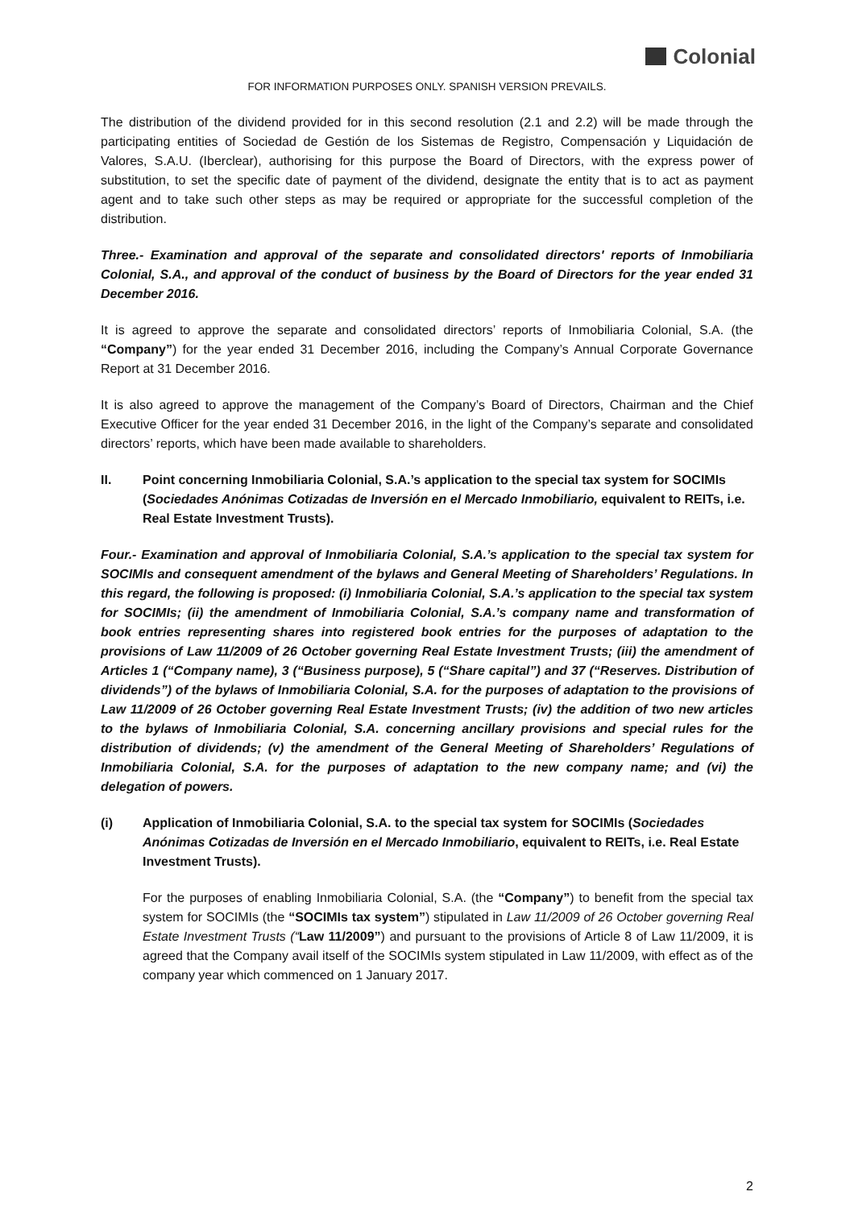Colonial
FOR INFORMATION PURPOSES ONLY. SPANISH VERSION PREVAILS.
The distribution of the dividend provided for in this second resolution (2.1 and 2.2) will be made through the participating entities of Sociedad de Gestión de los Sistemas de Registro, Compensación y Liquidación de Valores, S.A.U. (Iberclear), authorising for this purpose the Board of Directors, with the express power of substitution, to set the specific date of payment of the dividend, designate the entity that is to act as payment agent and to take such other steps as may be required or appropriate for the successful completion of the distribution.
Three.- Examination and approval of the separate and consolidated directors' reports of Inmobiliaria Colonial, S.A., and approval of the conduct of business by the Board of Directors for the year ended 31 December 2016.
It is agreed to approve the separate and consolidated directors’ reports of Inmobiliaria Colonial, S.A. (the “Company”) for the year ended 31 December 2016, including the Company’s Annual Corporate Governance Report at 31 December 2016.
It is also agreed to approve the management of the Company’s Board of Directors, Chairman and the Chief Executive Officer for the year ended 31 December 2016, in the light of the Company’s separate and consolidated directors’ reports, which have been made available to shareholders.
II. Point concerning Inmobiliaria Colonial, S.A.’s application to the special tax system for SOCIMIs (Sociedades Anónimas Cotizadas de Inversión en el Mercado Inmobiliario, equivalent to REITs, i.e. Real Estate Investment Trusts).
Four.- Examination and approval of Inmobiliaria Colonial, S.A.’s application to the special tax system for SOCIMIs and consequent amendment of the bylaws and General Meeting of Shareholders’ Regulations. In this regard, the following is proposed: (i) Inmobiliaria Colonial, S.A.’s application to the special tax system for SOCIMIs; (ii) the amendment of Inmobiliaria Colonial, S.A.’s company name and transformation of book entries representing shares into registered book entries for the purposes of adaptation to the provisions of Law 11/2009 of 26 October governing Real Estate Investment Trusts; (iii) the amendment of Articles 1 (“Company name), 3 (“Business purpose), 5 (“Share capital”) and 37 (“Reserves. Distribution of dividends”) of the bylaws of Inmobiliaria Colonial, S.A. for the purposes of adaptation to the provisions of Law 11/2009 of 26 October governing Real Estate Investment Trusts; (iv) the addition of two new articles to the bylaws of Inmobiliaria Colonial, S.A. concerning ancillary provisions and special rules for the distribution of dividends; (v) the amendment of the General Meeting of Shareholders’ Regulations of Inmobiliaria Colonial, S.A. for the purposes of adaptation to the new company name; and (vi) the delegation of powers.
(i) Application of Inmobiliaria Colonial, S.A. to the special tax system for SOCIMIs (Sociedades Anónimas Cotizadas de Inversión en el Mercado Inmobiliario, equivalent to REITs, i.e. Real Estate Investment Trusts).
For the purposes of enabling Inmobiliaria Colonial, S.A. (the “Company”) to benefit from the special tax system for SOCIMIs (the “SOCIMIs tax system”) stipulated in Law 11/2009 of 26 October governing Real Estate Investment Trusts (“Law 11/2009”) and pursuant to the provisions of Article 8 of Law 11/2009, it is agreed that the Company avail itself of the SOCIMIs system stipulated in Law 11/2009, with effect as of the company year which commenced on 1 January 2017.
2